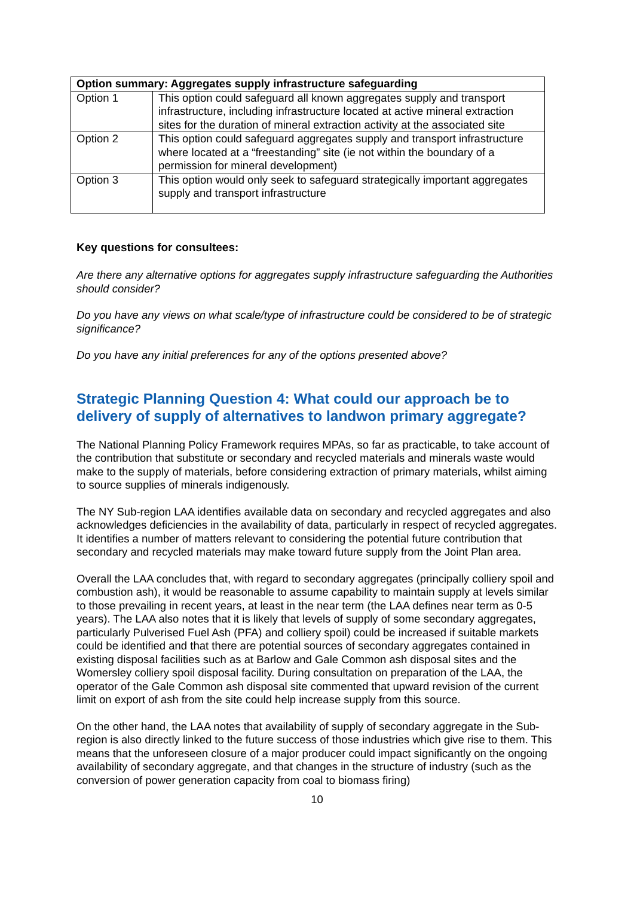| Option summary: Aggregates supply infrastructure safeguarding | |
| --- | --- |
| Option 1 | This option could safeguard all known aggregates supply and transport infrastructure, including infrastructure located at active mineral extraction sites for the duration of mineral extraction activity at the associated site |
| Option 2 | This option could safeguard aggregates supply and transport infrastructure where located at a “freestanding” site (ie not within the boundary of a permission for mineral development) |
| Option 3 | This option would only seek to safeguard strategically important aggregates supply and transport infrastructure |
Key questions for consultees:
Are there any alternative options for aggregates supply infrastructure safeguarding the Authorities should consider?
Do you have any views on what scale/type of infrastructure could be considered to be of strategic significance?
Do you have any initial preferences for any of the options presented above?
Strategic Planning Question 4: What could our approach be to delivery of supply of alternatives to landwon primary aggregate?
The National Planning Policy Framework requires MPAs, so far as practicable, to take account of the contribution that substitute or secondary and recycled materials and minerals waste would make to the supply of materials, before considering extraction of primary materials, whilst aiming to source supplies of minerals indigenously.
The NY Sub-region LAA identifies available data on secondary and recycled aggregates and also acknowledges deficiencies in the availability of data, particularly in respect of recycled aggregates. It identifies a number of matters relevant to considering the potential future contribution that secondary and recycled materials may make toward future supply from the Joint Plan area.
Overall the LAA concludes that, with regard to secondary aggregates (principally colliery spoil and combustion ash), it would be reasonable to assume capability to maintain supply at levels similar to those prevailing in recent years, at least in the near term (the LAA defines near term as 0-5 years). The LAA also notes that it is likely that levels of supply of some secondary aggregates, particularly Pulverised Fuel Ash (PFA) and colliery spoil) could be increased if suitable markets could be identified and that there are potential sources of secondary aggregates contained in existing disposal facilities such as at Barlow and Gale Common ash disposal sites and the Womersley colliery spoil disposal facility. During consultation on preparation of the LAA, the operator of the Gale Common ash disposal site commented that upward revision of the current limit on export of ash from the site could help increase supply from this source.
On the other hand, the LAA notes that availability of supply of secondary aggregate in the Sub-region is also directly linked to the future success of those industries which give rise to them. This means that the unforeseen closure of a major producer could impact significantly on the ongoing availability of secondary aggregate, and that changes in the structure of industry (such as the conversion of power generation capacity from coal to biomass firing)
10